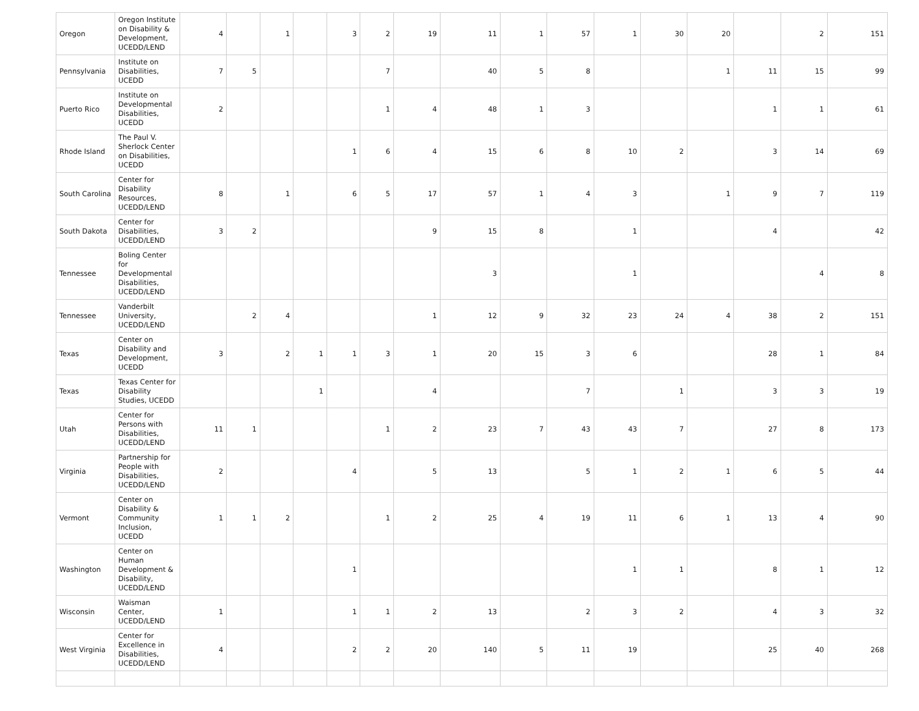| Oregon | Oregon Institute on Disability & Development, UCEDD/LEND | 4 | | 1 | | 3 | 2 | 19 | 11 | 1 | 57 | 1 | 30 | 20 | | 2 | 151 |
| Pennsylvania | Institute on Disabilities, UCEDD | 7 | 5 | | | | 7 | | 40 | 5 | 8 | | | 1 | 11 | 15 | 99 |
| Puerto Rico | Institute on Developmental Disabilities, UCEDD | 2 | | | | | 1 | 4 | 48 | 1 | 3 | | | | 1 | 1 | 61 |
| Rhode Island | The Paul V. Sherlock Center on Disabilities, UCEDD | | | | | 1 | 6 | 4 | 15 | 6 | 8 | 10 | 2 | | 3 | 14 | 69 |
| South Carolina | Center for Disability Resources, UCEDD/LEND | 8 | | 1 | | 6 | 5 | 17 | 57 | 1 | 4 | 3 | | 1 | 9 | 7 | 119 |
| South Dakota | Center for Disabilities, UCEDD/LEND | 3 | 2 | | | | | 9 | 15 | 8 | | 1 | | | 4 | | 42 |
| Tennessee | Boling Center for Developmental Disabilities, UCEDD/LEND | | | | | | | | 3 | | | 1 | | | | 4 | 8 |
| Tennessee | Vanderbilt University, UCEDD/LEND | | 2 | 4 | | | | 1 | 12 | 9 | 32 | 23 | 24 | 4 | 38 | 2 | 151 |
| Texas | Center on Disability and Development, UCEDD | 3 | | 2 | 1 | 1 | 3 | 1 | 20 | 15 | 3 | 6 | | | 28 | 1 | 84 |
| Texas | Texas Center for Disability Studies, UCEDD | | | | 1 | | | 4 | | | 7 | | 1 | | 3 | 3 | 19 |
| Utah | Center for Persons with Disabilities, UCEDD/LEND | 11 | 1 | | | | 1 | 2 | 23 | 7 | 43 | 43 | 7 | | 27 | 8 | 173 |
| Virginia | Partnership for People with Disabilities, UCEDD/LEND | 2 | | | | 4 | | 5 | 13 | | 5 | 1 | 2 | 1 | 6 | 5 | 44 |
| Vermont | Center on Disability & Community Inclusion, UCEDD | 1 | 1 | 2 | | | 1 | 2 | 25 | 4 | 19 | 11 | 6 | 1 | 13 | 4 | 90 |
| Washington | Center on Human Development & Disability, UCEDD/LEND | | | | | 1 | | | | | | 1 | 1 | | 8 | 1 | 12 |
| Wisconsin | Waisman Center, UCEDD/LEND | 1 | | | | 1 | 1 | 2 | 13 | | 2 | 3 | 2 | | 4 | 3 | 32 |
| West Virginia | Center for Excellence in Disabilities, UCEDD/LEND | 4 | | | | 2 | 2 | 20 | 140 | 5 | 11 | 19 | | | 25 | 40 | 268 |